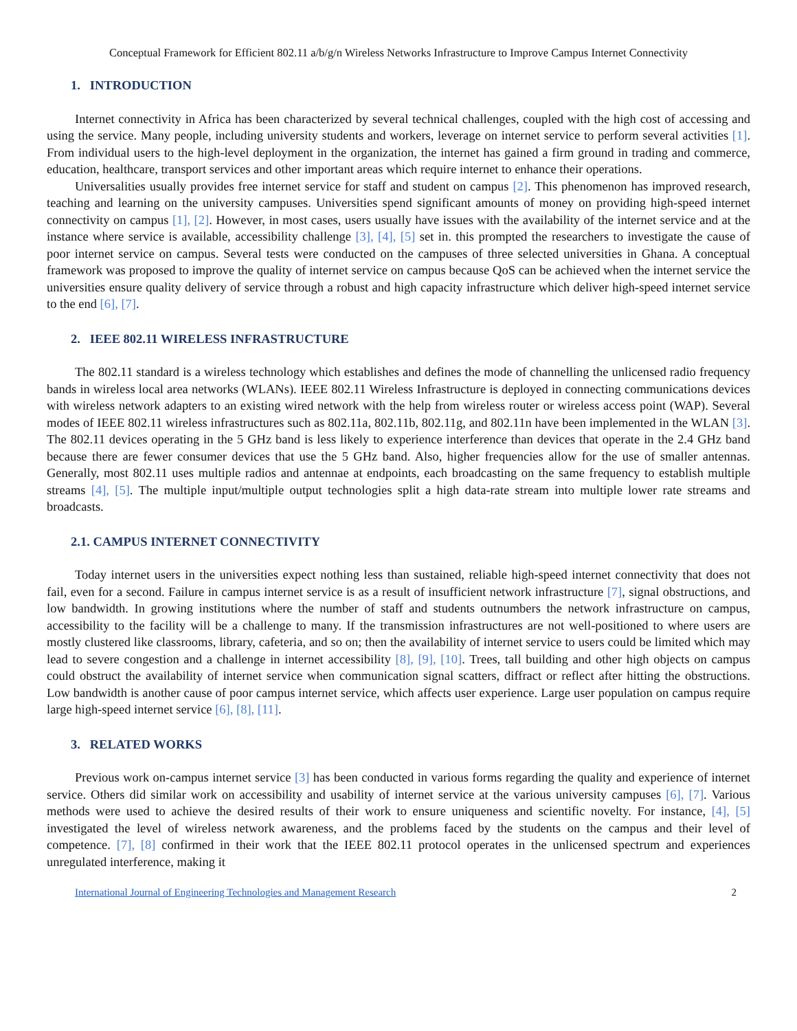Conceptual Framework for Efficient 802.11 a/b/g/n Wireless Networks Infrastructure to Improve Campus Internet Connectivity
1. INTRODUCTION
Internet connectivity in Africa has been characterized by several technical challenges, coupled with the high cost of accessing and using the service. Many people, including university students and workers, leverage on internet service to perform several activities [1]. From individual users to the high-level deployment in the organization, the internet has gained a firm ground in trading and commerce, education, healthcare, transport services and other important areas which require internet to enhance their operations.
Universalities usually provides free internet service for staff and student on campus [2]. This phenomenon has improved research, teaching and learning on the university campuses. Universities spend significant amounts of money on providing high-speed internet connectivity on campus [1], [2]. However, in most cases, users usually have issues with the availability of the internet service and at the instance where service is available, accessibility challenge [3], [4], [5] set in. this prompted the researchers to investigate the cause of poor internet service on campus. Several tests were conducted on the campuses of three selected universities in Ghana. A conceptual framework was proposed to improve the quality of internet service on campus because QoS can be achieved when the internet service the universities ensure quality delivery of service through a robust and high capacity infrastructure which deliver high-speed internet service to the end [6], [7].
2. IEEE 802.11 WIRELESS INFRASTRUCTURE
The 802.11 standard is a wireless technology which establishes and defines the mode of channelling the unlicensed radio frequency bands in wireless local area networks (WLANs). IEEE 802.11 Wireless Infrastructure is deployed in connecting communications devices with wireless network adapters to an existing wired network with the help from wireless router or wireless access point (WAP). Several modes of IEEE 802.11 wireless infrastructures such as 802.11a, 802.11b, 802.11g, and 802.11n have been implemented in the WLAN [3]. The 802.11 devices operating in the 5 GHz band is less likely to experience interference than devices that operate in the 2.4 GHz band because there are fewer consumer devices that use the 5 GHz band. Also, higher frequencies allow for the use of smaller antennas. Generally, most 802.11 uses multiple radios and antennae at endpoints, each broadcasting on the same frequency to establish multiple streams [4], [5]. The multiple input/multiple output technologies split a high data-rate stream into multiple lower rate streams and broadcasts.
2.1. CAMPUS INTERNET CONNECTIVITY
Today internet users in the universities expect nothing less than sustained, reliable high-speed internet connectivity that does not fail, even for a second. Failure in campus internet service is as a result of insufficient network infrastructure [7], signal obstructions, and low bandwidth. In growing institutions where the number of staff and students outnumbers the network infrastructure on campus, accessibility to the facility will be a challenge to many. If the transmission infrastructures are not well-positioned to where users are mostly clustered like classrooms, library, cafeteria, and so on; then the availability of internet service to users could be limited which may lead to severe congestion and a challenge in internet accessibility [8], [9], [10]. Trees, tall building and other high objects on campus could obstruct the availability of internet service when communication signal scatters, diffract or reflect after hitting the obstructions. Low bandwidth is another cause of poor campus internet service, which affects user experience. Large user population on campus require large high-speed internet service [6], [8], [11].
3. RELATED WORKS
Previous work on-campus internet service [3] has been conducted in various forms regarding the quality and experience of internet service. Others did similar work on accessibility and usability of internet service at the various university campuses [6], [7]. Various methods were used to achieve the desired results of their work to ensure uniqueness and scientific novelty. For instance, [4], [5] investigated the level of wireless network awareness, and the problems faced by the students on the campus and their level of competence. [7], [8] confirmed in their work that the IEEE 802.11 protocol operates in the unlicensed spectrum and experiences unregulated interference, making it
International Journal of Engineering Technologies and Management Research 2